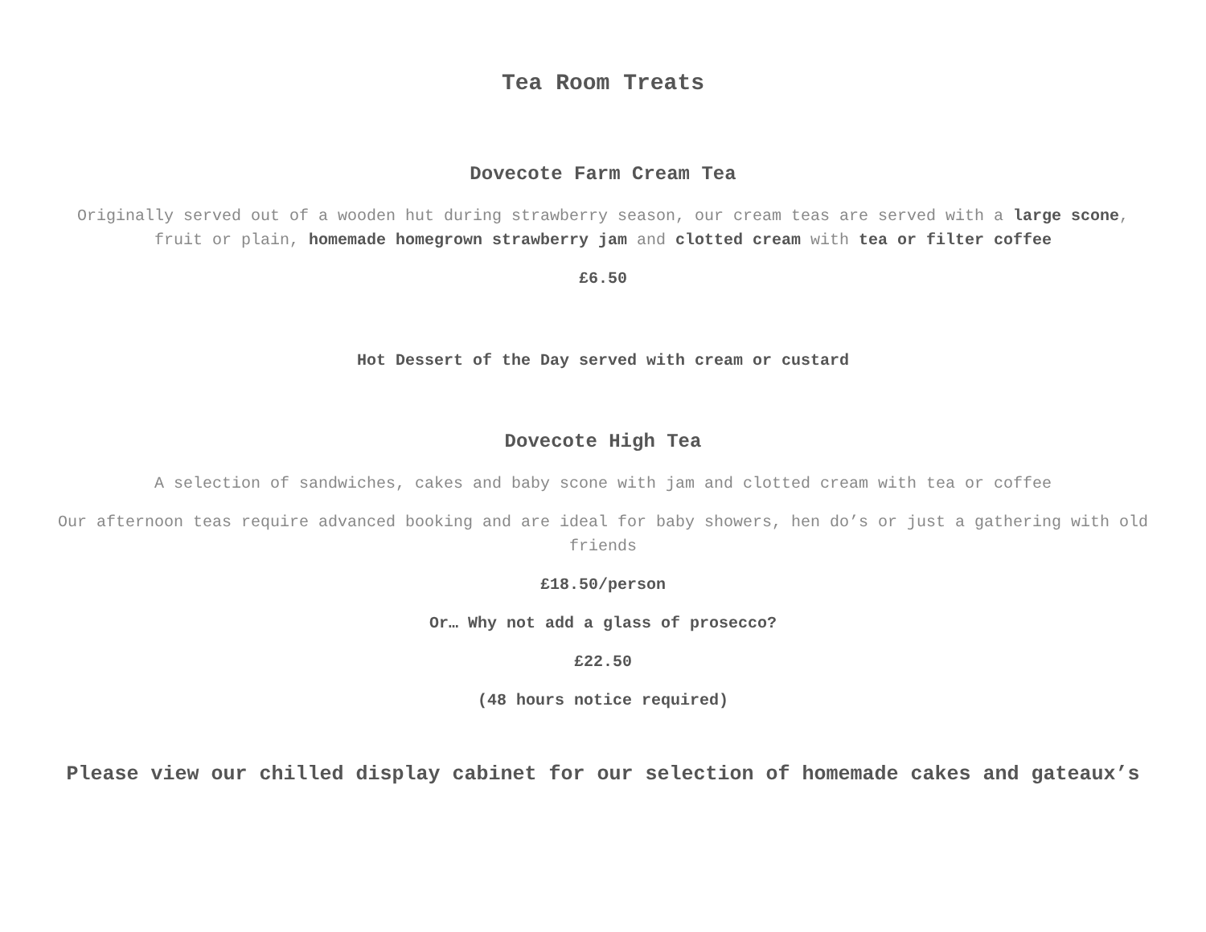Tea Room Treats
Dovecote Farm Cream Tea
Originally served out of a wooden hut during strawberry season, our cream teas are served with a large scone, fruit or plain, homemade homegrown strawberry jam and clotted cream with tea or filter coffee
£6.50
Hot Dessert of the Day served with cream or custard
Dovecote High Tea
A selection of sandwiches, cakes and baby scone with jam and clotted cream with tea or coffee
Our afternoon teas require advanced booking and are ideal for baby showers, hen do’s or just a gathering with old friends
£18.50/person
Or… Why not add a glass of prosecco?
£22.50
(48 hours notice required)
Please view our chilled display cabinet for our selection of homemade cakes and gateaux’s